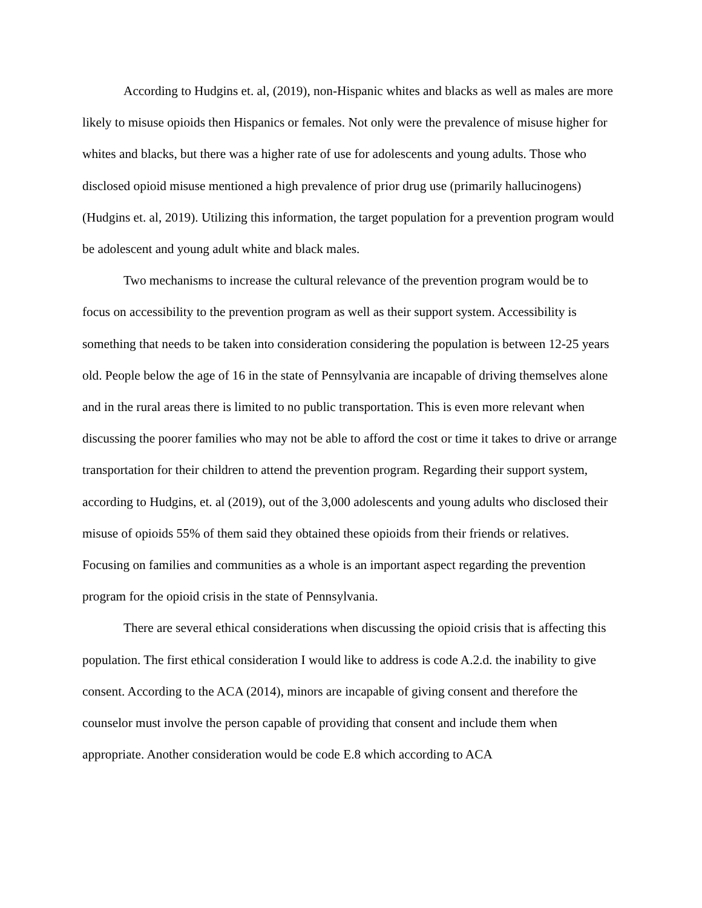According to Hudgins et. al, (2019), non-Hispanic whites and blacks as well as males are more likely to misuse opioids then Hispanics or females. Not only were the prevalence of misuse higher for whites and blacks, but there was a higher rate of use for adolescents and young adults. Those who disclosed opioid misuse mentioned a high prevalence of prior drug use (primarily hallucinogens) (Hudgins et. al, 2019). Utilizing this information, the target population for a prevention program would be adolescent and young adult white and black males.
Two mechanisms to increase the cultural relevance of the prevention program would be to focus on accessibility to the prevention program as well as their support system. Accessibility is something that needs to be taken into consideration considering the population is between 12-25 years old. People below the age of 16 in the state of Pennsylvania are incapable of driving themselves alone and in the rural areas there is limited to no public transportation. This is even more relevant when discussing the poorer families who may not be able to afford the cost or time it takes to drive or arrange transportation for their children to attend the prevention program. Regarding their support system, according to Hudgins, et. al (2019), out of the 3,000 adolescents and young adults who disclosed their misuse of opioids 55% of them said they obtained these opioids from their friends or relatives. Focusing on families and communities as a whole is an important aspect regarding the prevention program for the opioid crisis in the state of Pennsylvania.
There are several ethical considerations when discussing the opioid crisis that is affecting this population. The first ethical consideration I would like to address is code A.2.d. the inability to give consent. According to the ACA (2014), minors are incapable of giving consent and therefore the counselor must involve the person capable of providing that consent and include them when appropriate. Another consideration would be code E.8 which according to ACA